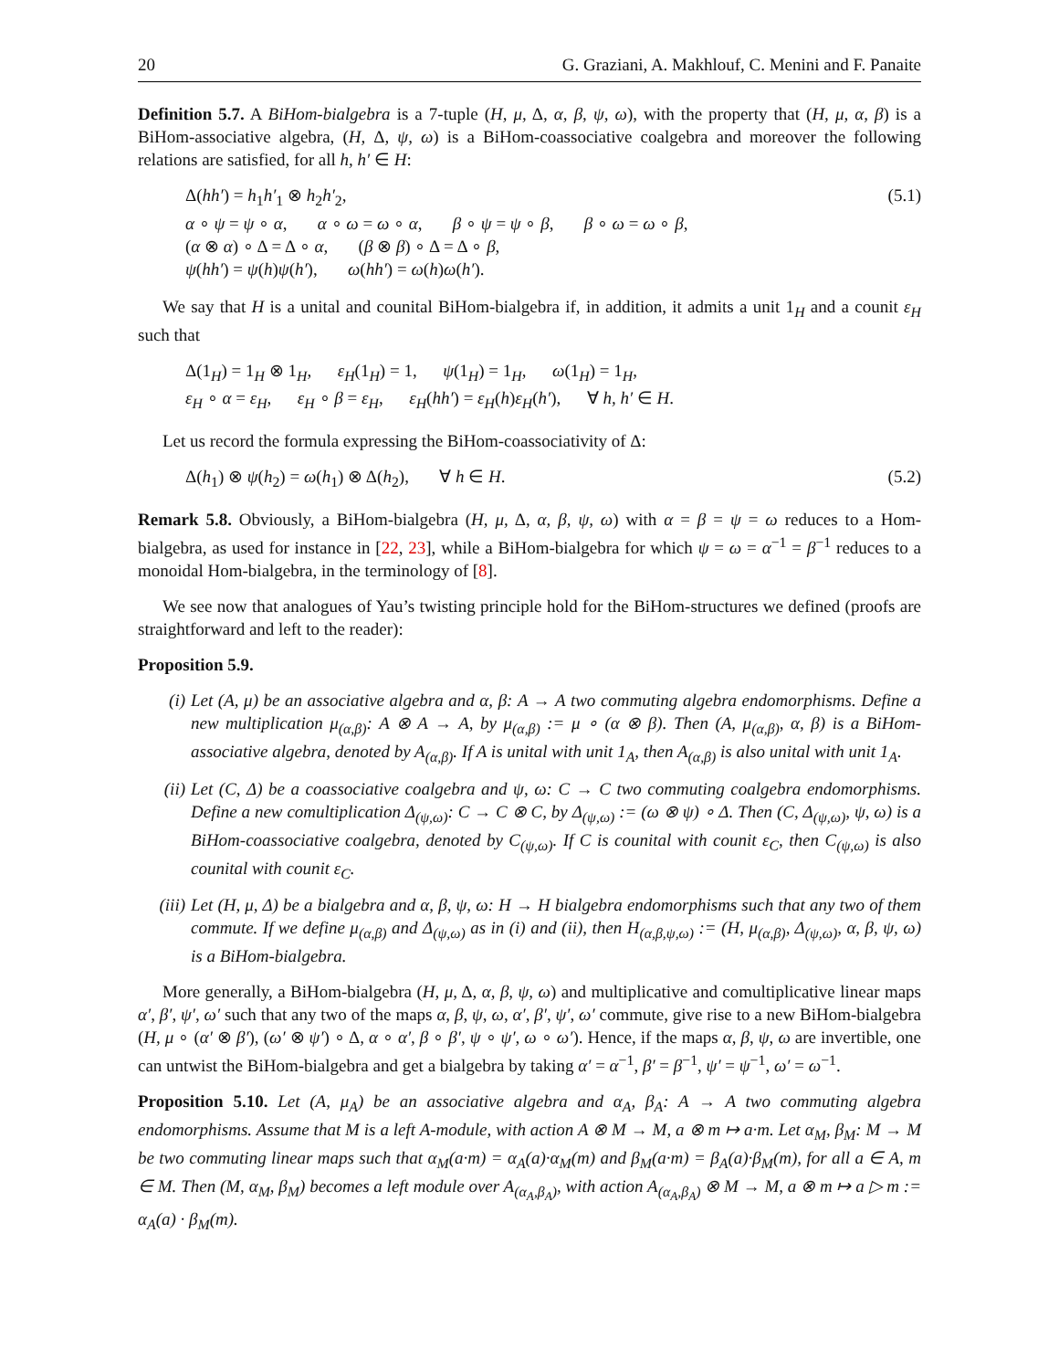20 G. Graziani, A. Makhlouf, C. Menini and F. Panaite
Definition 5.7. A BiHom-bialgebra is a 7-tuple (H, μ, Δ, α, β, ψ, ω), with the property that (H, μ, α, β) is a BiHom-associative algebra, (H, Δ, ψ, ω) is a BiHom-coassociative coalgebra and moreover the following relations are satisfied, for all h, h′ ∈ H:
(5.1)
Δ(hh′) = h<sub>1</sub>h′<sub>1</sub> ⊗ h<sub>2</sub>h′<sub>2</sub>,
α ∘ ψ = ψ ∘ α, α ∘ ω = ω ∘ α, β ∘ ψ = ψ ∘ β, β ∘ ω = ω ∘ β,
(α ⊗ α) ∘ Δ = Δ ∘ α, (β ⊗ β) ∘ Δ = Δ ∘ β,
ψ(hh′) = ψ(h)ψ(h′), ω(hh′) = ω(h)ω(h′).
We say that H is a unital and counital BiHom-bialgebra if, in addition, it admits a unit 1<sub>H</sub> and a counit ε<sub>H</sub> such that
Δ(1<sub>H</sub>) = 1<sub>H</sub> ⊗ 1<sub>H</sub>, ε<sub>H</sub>(1<sub>H</sub>) = 1, ψ(1<sub>H</sub>) = 1<sub>H</sub>, ω(1<sub>H</sub>) = 1<sub>H</sub>,
ε<sub>H</sub> ∘ α = ε<sub>H</sub>, ε<sub>H</sub> ∘ β = ε<sub>H</sub>, ε<sub>H</sub>(hh′) = ε<sub>H</sub>(h)ε<sub>H</sub>(h′), ∀ h, h′ ∈ H.
Let us record the formula expressing the BiHom-coassociativity of Δ:
(5.2)
Δ(h<sub>1</sub>) ⊗ ψ(h<sub>2</sub>) = ω(h<sub>1</sub>) ⊗ Δ(h<sub>2</sub>), ∀ h ∈ H.
Remark 5.8. Obviously, a BiHom-bialgebra (H, μ, Δ, α, β, ψ, ω) with α = β = ψ = ω reduces to a Hom-bialgebra, as used for instance in [22, 23], while a BiHom-bialgebra for which ψ = ω = α<sup>−1</sup> = β<sup>−1</sup> reduces to a monoidal Hom-bialgebra, in the terminology of [8].
We see now that analogues of Yau’s twisting principle hold for the BiHom-structures we defined (proofs are straightforward and left to the reader):
Proposition 5.9.
(i) Let (A, μ) be an associative algebra and α, β: A → A two commuting algebra endomorphisms. Define a new multiplication μ<sub>(α,β)</sub>: A ⊗ A → A, by μ<sub>(α,β)</sub> := μ ∘ (α ⊗ β). Then (A, μ<sub>(α,β)</sub>, α, β) is a BiHom-associative algebra, denoted by A<sub>(α,β)</sub>. If A is unital with unit 1<sub>A</sub>, then A<sub>(α,β)</sub> is also unital with unit 1<sub>A</sub>.
(ii) Let (C, Δ) be a coassociative coalgebra and ψ, ω: C → C two commuting coalgebra endomorphisms. Define a new comultiplication Δ<sub>(ψ,ω)</sub>: C → C ⊗ C, by Δ<sub>(ψ,ω)</sub> := (ω ⊗ ψ) ∘ Δ. Then (C, Δ<sub>(ψ,ω)</sub>, ψ, ω) is a BiHom-coassociative coalgebra, denoted by C<sub>(ψ,ω)</sub>. If C is counital with counit ε<sub>C</sub>, then C<sub>(ψ,ω)</sub> is also counital with counit ε<sub>C</sub>.
(iii) Let (H, μ, Δ) be a bialgebra and α, β, ψ, ω: H → H bialgebra endomorphisms such that any two of them commute. If we define μ<sub>(α,β)</sub> and Δ<sub>(ψ,ω)</sub> as in (i) and (ii), then H<sub>(α,β,ψ,ω)</sub> := (H, μ<sub>(α,β)</sub>, Δ<sub>(ψ,ω)</sub>, α, β, ψ, ω) is a BiHom-bialgebra.
More generally, a BiHom-bialgebra (H, μ, Δ, α, β, ψ, ω) and multiplicative and comultiplicative linear maps α′, β′, ψ′, ω′ such that any two of the maps α, β, ψ, ω, α′, β′, ψ′, ω′ commute, give rise to a new BiHom-bialgebra (H, μ ∘ (α′ ⊗ β′), (ω′ ⊗ ψ′) ∘ Δ, α ∘ α′, β ∘ β′, ψ ∘ ψ′, ω ∘ ω′). Hence, if the maps α, β, ψ, ω are invertible, one can untwist the BiHom-bialgebra and get a bialgebra by taking α′ = α<sup>−1</sup>, β′ = β<sup>−1</sup>, ψ′ = ψ<sup>−1</sup>, ω′ = ω<sup>−1</sup>.
Proposition 5.10. Let (A, μ<sub>A</sub>) be an associative algebra and α<sub>A</sub>, β<sub>A</sub>: A → A two commuting algebra endomorphisms. Assume that M is a left A-module, with action A ⊗ M → M, a ⊗ m ↦ a·m. Let α<sub>M</sub>, β<sub>M</sub>: M → M be two commuting linear maps such that α<sub>M</sub>(a·m) = α<sub>A</sub>(a)·α<sub>M</sub>(m) and β<sub>M</sub>(a·m) = β<sub>A</sub>(a)·β<sub>M</sub>(m), for all a ∈ A, m ∈ M. Then (M, α<sub>M</sub>, β<sub>M</sub>) becomes a left module over A<sub>(α<sub>A</sub>,β<sub>A</sub>)</sub>, with action A<sub>(α<sub>A</sub>,β<sub>A</sub>)</sub> ⊗ M → M, a ⊗ m ↦ a ▷ m := α<sub>A</sub>(a) · β<sub>M</sub>(m).